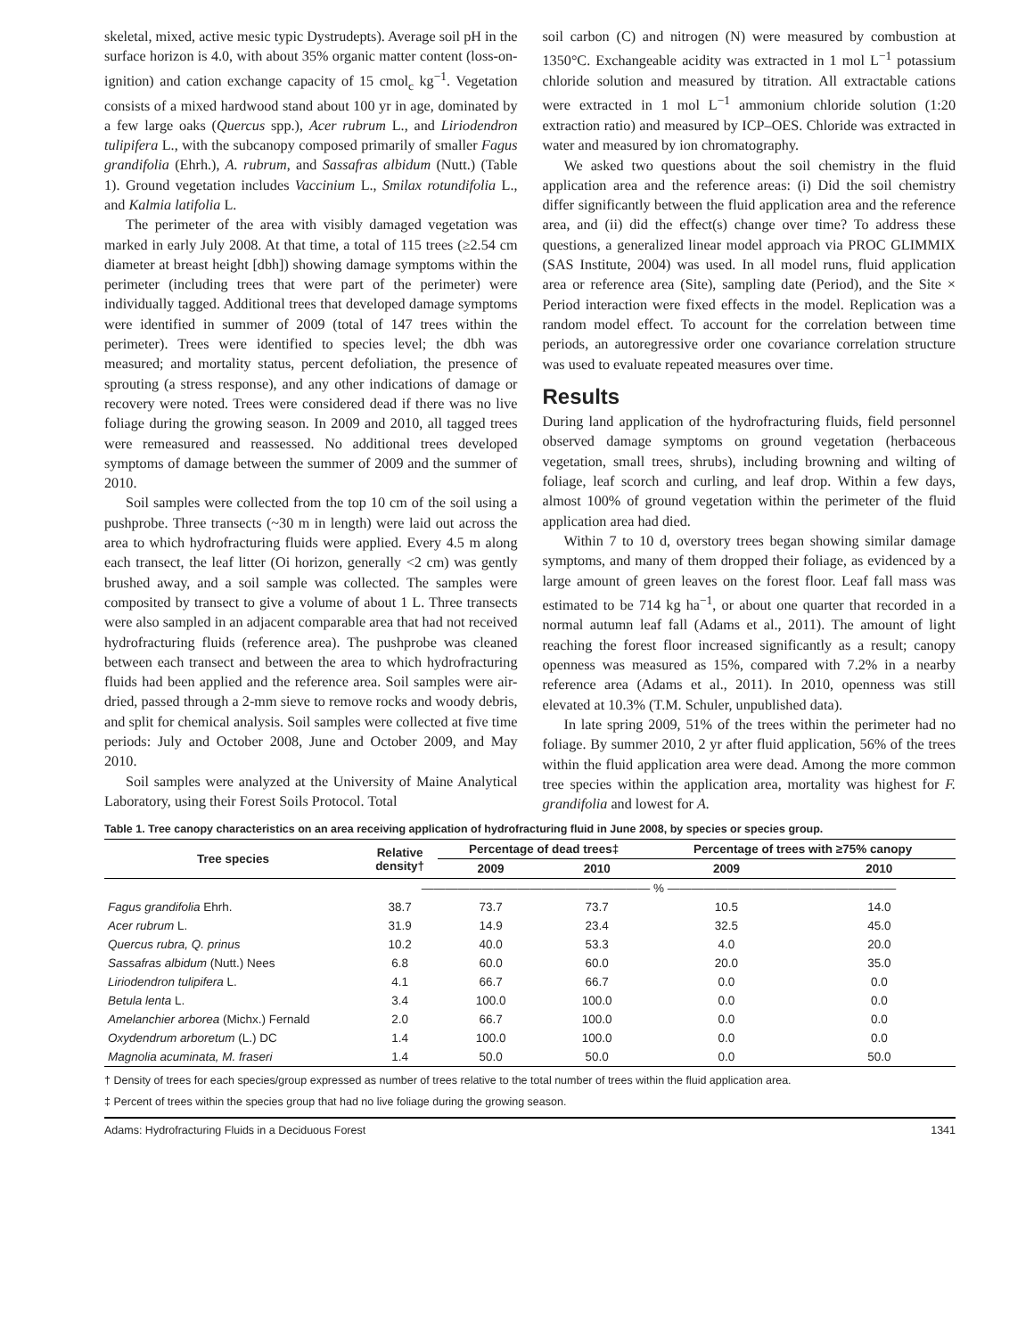skeletal, mixed, active mesic typic Dystrudepts). Average soil pH in the surface horizon is 4.0, with about 35% organic matter content (loss-on-ignition) and cation exchange capacity of 15 cmol<sub>c</sub> kg<sup>−1</sup>. Vegetation consists of a mixed hardwood stand about 100 yr in age, dominated by a few large oaks (Quercus spp.), Acer rubrum L., and Liriodendron tulipifera L., with the subcanopy composed primarily of smaller Fagus grandifolia (Ehrh.), A. rubrum, and Sassafras albidum (Nutt.) (Table 1). Ground vegetation includes Vaccinium L., Smilax rotundifolia L., and Kalmia latifolia L.
The perimeter of the area with visibly damaged vegetation was marked in early July 2008. At that time, a total of 115 trees (≥2.54 cm diameter at breast height [dbh]) showing damage symptoms within the perimeter (including trees that were part of the perimeter) were individually tagged. Additional trees that developed damage symptoms were identified in summer of 2009 (total of 147 trees within the perimeter). Trees were identified to species level; the dbh was measured; and mortality status, percent defoliation, the presence of sprouting (a stress response), and any other indications of damage or recovery were noted. Trees were considered dead if there was no live foliage during the growing season. In 2009 and 2010, all tagged trees were remeasured and reassessed. No additional trees developed symptoms of damage between the summer of 2009 and the summer of 2010.
Soil samples were collected from the top 10 cm of the soil using a pushprobe. Three transects (~30 m in length) were laid out across the area to which hydrofracturing fluids were applied. Every 4.5 m along each transect, the leaf litter (Oi horizon, generally <2 cm) was gently brushed away, and a soil sample was collected. The samples were composited by transect to give a volume of about 1 L. Three transects were also sampled in an adjacent comparable area that had not received hydrofracturing fluids (reference area). The pushprobe was cleaned between each transect and between the area to which hydrofracturing fluids had been applied and the reference area. Soil samples were air-dried, passed through a 2-mm sieve to remove rocks and woody debris, and split for chemical analysis. Soil samples were collected at five time periods: July and October 2008, June and October 2009, and May 2010.
Soil samples were analyzed at the University of Maine Analytical Laboratory, using their Forest Soils Protocol. Total
soil carbon (C) and nitrogen (N) were measured by combustion at 1350°C. Exchangeable acidity was extracted in 1 mol L<sup>−1</sup> potassium chloride solution and measured by titration. All extractable cations were extracted in 1 mol L<sup>−1</sup> ammonium chloride solution (1:20 extraction ratio) and measured by ICP–OES. Chloride was extracted in water and measured by ion chromatography.
We asked two questions about the soil chemistry in the fluid application area and the reference areas: (i) Did the soil chemistry differ significantly between the fluid application area and the reference area, and (ii) did the effect(s) change over time? To address these questions, a generalized linear model approach via PROC GLIMMIX (SAS Institute, 2004) was used. In all model runs, fluid application area or reference area (Site), sampling date (Period), and the Site × Period interaction were fixed effects in the model. Replication was a random model effect. To account for the correlation between time periods, an autoregressive order one covariance correlation structure was used to evaluate repeated measures over time.
Results
During land application of the hydrofracturing fluids, field personnel observed damage symptoms on ground vegetation (herbaceous vegetation, small trees, shrubs), including browning and wilting of foliage, leaf scorch and curling, and leaf drop. Within a few days, almost 100% of ground vegetation within the perimeter of the fluid application area had died.
Within 7 to 10 d, overstory trees began showing similar damage symptoms, and many of them dropped their foliage, as evidenced by a large amount of green leaves on the forest floor. Leaf fall mass was estimated to be 714 kg ha<sup>−1</sup>, or about one quarter that recorded in a normal autumn leaf fall (Adams et al., 2011). The amount of light reaching the forest floor increased significantly as a result; canopy openness was measured as 15%, compared with 7.2% in a nearby reference area (Adams et al., 2011). In 2010, openness was still elevated at 10.3% (T.M. Schuler, unpublished data).
In late spring 2009, 51% of the trees within the perimeter had no foliage. By summer 2010, 2 yr after fluid application, 56% of the trees within the fluid application area were dead. Among the more common tree species within the application area, mortality was highest for F. grandifolia and lowest for A.
Table 1. Tree canopy characteristics on an area receiving application of hydrofracturing fluid in June 2008, by species or species group.
| Tree species | Relative density† | Percentage of dead trees‡ | | Percentage of trees with ≥75% canopy | |
| --- | --- | --- | --- | --- | --- |
| | | 2009 | 2010 | 2009 | 2010 |
| | ——————————————————— % ——————————————————— | | | | |
| Fagus grandifolia Ehrh. | 38.7 | 73.7 | 73.7 | 10.5 | 14.0 |
| Acer rubrum L. | 31.9 | 14.9 | 23.4 | 32.5 | 45.0 |
| Quercus rubra, Q. prinus | 10.2 | 40.0 | 53.3 | 4.0 | 20.0 |
| Sassafras albidum (Nutt.) Nees | 6.8 | 60.0 | 60.0 | 20.0 | 35.0 |
| Liriodendron tulipifera L. | 4.1 | 66.7 | 66.7 | 0.0 | 0.0 |
| Betula lenta L. | 3.4 | 100.0 | 100.0 | 0.0 | 0.0 |
| Amelanchier arborea (Michx.) Fernald | 2.0 | 66.7 | 100.0 | 0.0 | 0.0 |
| Oxydendrum arboretum (L.) DC | 1.4 | 100.0 | 100.0 | 0.0 | 0.0 |
| Magnolia acuminata, M. fraseri | 1.4 | 50.0 | 50.0 | 0.0 | 50.0 |
† Density of trees for each species/group expressed as number of trees relative to the total number of trees within the fluid application area.
‡ Percent of trees within the species group that had no live foliage during the growing season.
Adams: Hydrofracturing Fluids in a Deciduous Forest 1341